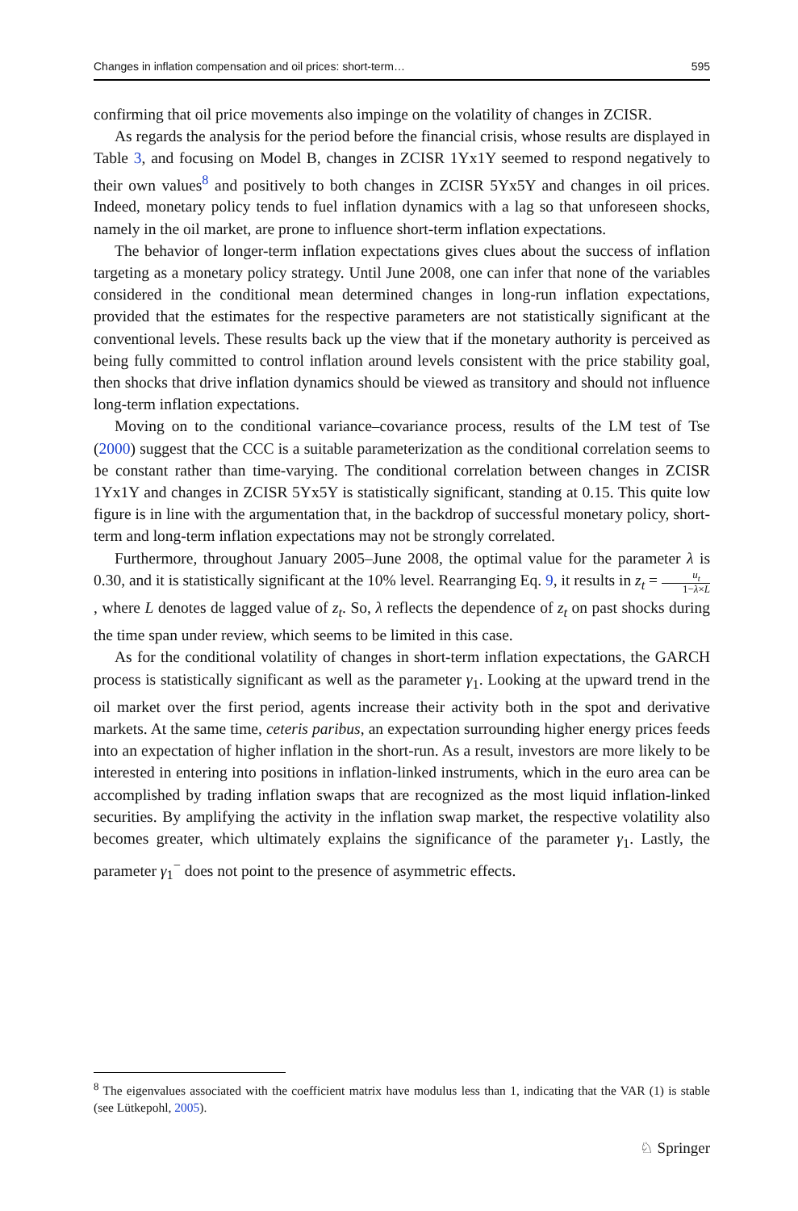Changes in inflation compensation and oil prices: short-term… 595
confirming that oil price movements also impinge on the volatility of changes in ZCISR.
As regards the analysis for the period before the financial crisis, whose results are displayed in Table 3, and focusing on Model B, changes in ZCISR 1Yx1Y seemed to respond negatively to their own values<sup>8</sup> and positively to both changes in ZCISR 5Yx5Y and changes in oil prices. Indeed, monetary policy tends to fuel inflation dynamics with a lag so that unforeseen shocks, namely in the oil market, are prone to influence short-term inflation expectations.
The behavior of longer-term inflation expectations gives clues about the success of inflation targeting as a monetary policy strategy. Until June 2008, one can infer that none of the variables considered in the conditional mean determined changes in long-run inflation expectations, provided that the estimates for the respective parameters are not statistically significant at the conventional levels. These results back up the view that if the monetary authority is perceived as being fully committed to control inflation around levels consistent with the price stability goal, then shocks that drive inflation dynamics should be viewed as transitory and should not influence long-term inflation expectations.
Moving on to the conditional variance–covariance process, results of the LM test of Tse (2000) suggest that the CCC is a suitable parameterization as the conditional correlation seems to be constant rather than time-varying. The conditional correlation between changes in ZCISR 1Yx1Y and changes in ZCISR 5Yx5Y is statistically significant, standing at 0.15. This quite low figure is in line with the argumentation that, in the backdrop of successful monetary policy, short-term and long-term inflation expectations may not be strongly correlated.
Furthermore, throughout January 2005–June 2008, the optimal value for the parameter λ is 0.30, and it is statistically significant at the 10% level. Rearranging Eq. 9, it results in z<sub>t</sub> = u<sub>t</sub> 1−λ×L, where L denotes de lagged value of z<sub>t</sub>. So, λ reflects the dependence of z<sub>t</sub> on past shocks during the time span under review, which seems to be limited in this case.
As for the conditional volatility of changes in short-term inflation expectations, the GARCH process is statistically significant as well as the parameter γ<sub>1</sub>. Looking at the upward trend in the oil market over the first period, agents increase their activity both in the spot and derivative markets. At the same time, ceteris paribus, an expectation surrounding higher energy prices feeds into an expectation of higher inflation in the short-run. As a result, investors are more likely to be interested in entering into positions in inflation-linked instruments, which in the euro area can be accomplished by trading inflation swaps that are recognized as the most liquid inflation-linked securities. By amplifying the activity in the inflation swap market, the respective volatility also becomes greater, which ultimately explains the significance of the parameter γ<sub>1</sub>. Lastly, the parameter γ<sub>1</sub><sup>−</sup> does not point to the presence of asymmetric effects.
<sup>8</sup> The eigenvalues associated with the coefficient matrix have modulus less than 1, indicating that the VAR (1) is stable (see Lütkepohl, 2005).
♘ Springer